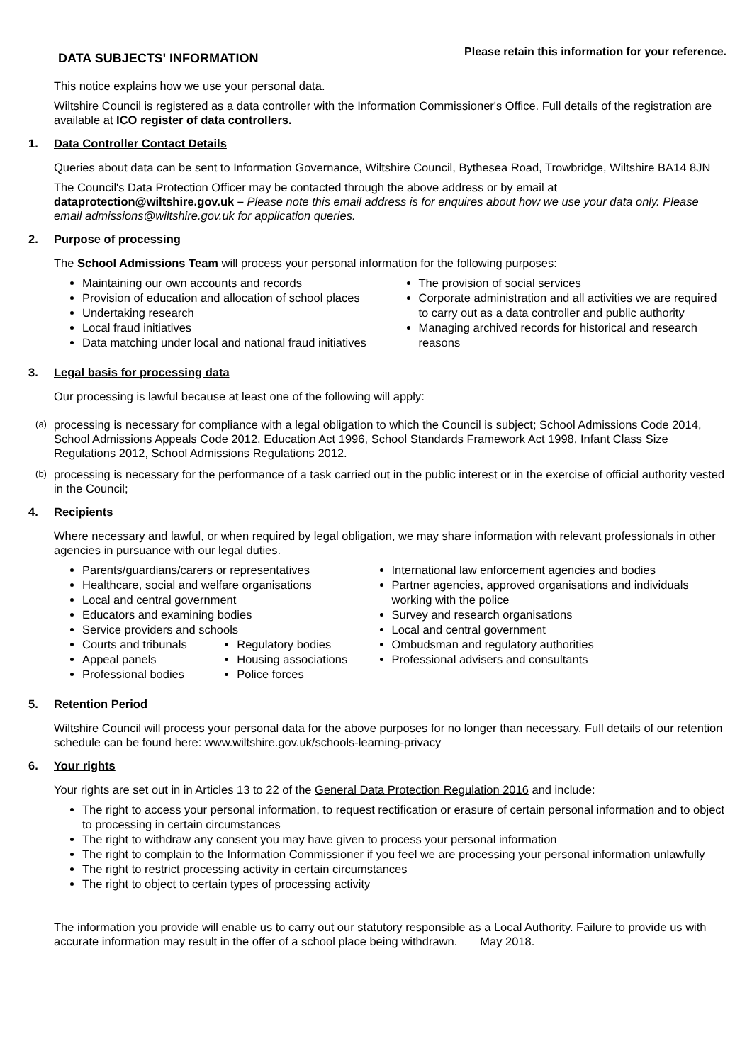DATA SUBJECTS' INFORMATION
Please retain this information for your reference.
This notice explains how we use your personal data.
Wiltshire Council is registered as a data controller with the Information Commissioner's Office. Full details of the registration are available at ICO register of data controllers.
1. Data Controller Contact Details
Queries about data can be sent to Information Governance, Wiltshire Council, Bythesea Road, Trowbridge, Wiltshire BA14 8JN
The Council's Data Protection Officer may be contacted through the above address or by email at dataprotection@wiltshire.gov.uk – Please note this email address is for enquires about how we use your data only. Please email admissions@wiltshire.gov.uk for application queries.
2. Purpose of processing
The School Admissions Team will process your personal information for the following purposes:
Maintaining our own accounts and records
Provision of education and allocation of school places
Undertaking research
Local fraud initiatives
Data matching under local and national fraud initiatives
The provision of social services
Corporate administration and all activities we are required to carry out as a data controller and public authority
Managing archived records for historical and research reasons
3. Legal basis for processing data
Our processing is lawful because at least one of the following will apply:
(a)
processing is necessary for compliance with a legal obligation to which the Council is subject; School Admissions Code 2014, School Admissions Appeals Code 2012, Education Act 1996, School Standards Framework Act 1998, Infant Class Size Regulations 2012, School Admissions Regulations 2012.
(b)
processing is necessary for the performance of a task carried out in the public interest or in the exercise of official authority vested in the Council;
4. Recipients
Where necessary and lawful, or when required by legal obligation, we may share information with relevant professionals in other agencies in pursuance with our legal duties.
Parents/guardians/carers or representatives
Healthcare, social and welfare organisations
Local and central government
Educators and examining bodies
Service providers and schools
Courts and tribunals
Appeal panels
Professional bodies
Regulatory bodies
Housing associations
Police forces
International law enforcement agencies and bodies
Partner agencies, approved organisations and individuals working with the police
Survey and research organisations
Local and central government
Ombudsman and regulatory authorities
Professional advisers and consultants
5. Retention Period
Wiltshire Council will process your personal data for the above purposes for no longer than necessary. Full details of our retention schedule can be found here: www.wiltshire.gov.uk/schools-learning-privacy
6. Your rights
Your rights are set out in in Articles 13 to 22 of the General Data Protection Regulation 2016 and include:
The right to access your personal information, to request rectification or erasure of certain personal information and to object to processing in certain circumstances
The right to withdraw any consent you may have given to process your personal information
The right to complain to the Information Commissioner if you feel we are processing your personal information unlawfully
The right to restrict processing activity in certain circumstances
The right to object to certain types of processing activity
The information you provide will enable us to carry out our statutory responsible as a Local Authority. Failure to provide us with accurate information may result in the offer of a school place being withdrawn. May 2018.